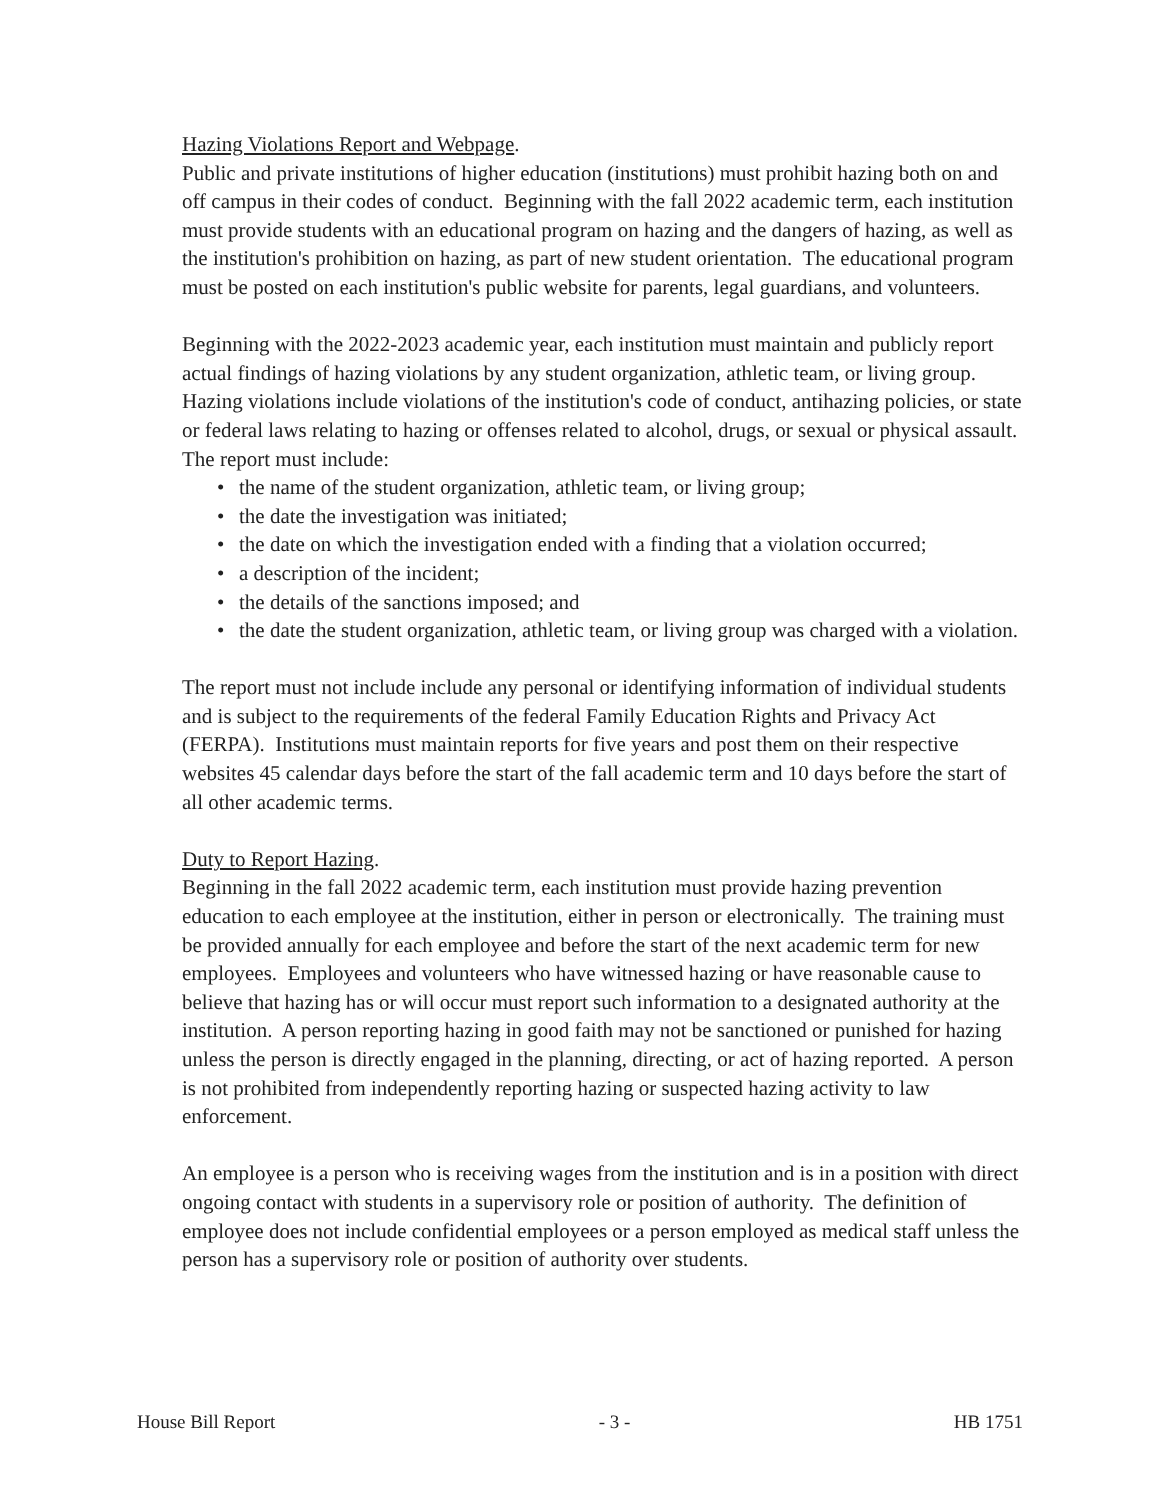Hazing Violations Report and Webpage.
Public and private institutions of higher education (institutions) must prohibit hazing both on and off campus in their codes of conduct. Beginning with the fall 2022 academic term, each institution must provide students with an educational program on hazing and the dangers of hazing, as well as the institution's prohibition on hazing, as part of new student orientation. The educational program must be posted on each institution's public website for parents, legal guardians, and volunteers.
Beginning with the 2022-2023 academic year, each institution must maintain and publicly report actual findings of hazing violations by any student organization, athletic team, or living group. Hazing violations include violations of the institution's code of conduct, antihazing policies, or state or federal laws relating to hazing or offenses related to alcohol, drugs, or sexual or physical assault. The report must include:
• the name of the student organization, athletic team, or living group;
• the date the investigation was initiated;
• the date on which the investigation ended with a finding that a violation occurred;
• a description of the incident;
• the details of the sanctions imposed; and
• the date the student organization, athletic team, or living group was charged with a violation.
The report must not include include any personal or identifying information of individual students and is subject to the requirements of the federal Family Education Rights and Privacy Act (FERPA). Institutions must maintain reports for five years and post them on their respective websites 45 calendar days before the start of the fall academic term and 10 days before the start of all other academic terms.
Duty to Report Hazing.
Beginning in the fall 2022 academic term, each institution must provide hazing prevention education to each employee at the institution, either in person or electronically. The training must be provided annually for each employee and before the start of the next academic term for new employees. Employees and volunteers who have witnessed hazing or have reasonable cause to believe that hazing has or will occur must report such information to a designated authority at the institution. A person reporting hazing in good faith may not be sanctioned or punished for hazing unless the person is directly engaged in the planning, directing, or act of hazing reported. A person is not prohibited from independently reporting hazing or suspected hazing activity to law enforcement.
An employee is a person who is receiving wages from the institution and is in a position with direct ongoing contact with students in a supervisory role or position of authority. The definition of employee does not include confidential employees or a person employed as medical staff unless the person has a supervisory role or position of authority over students.
House Bill Report - 3 - HB 1751